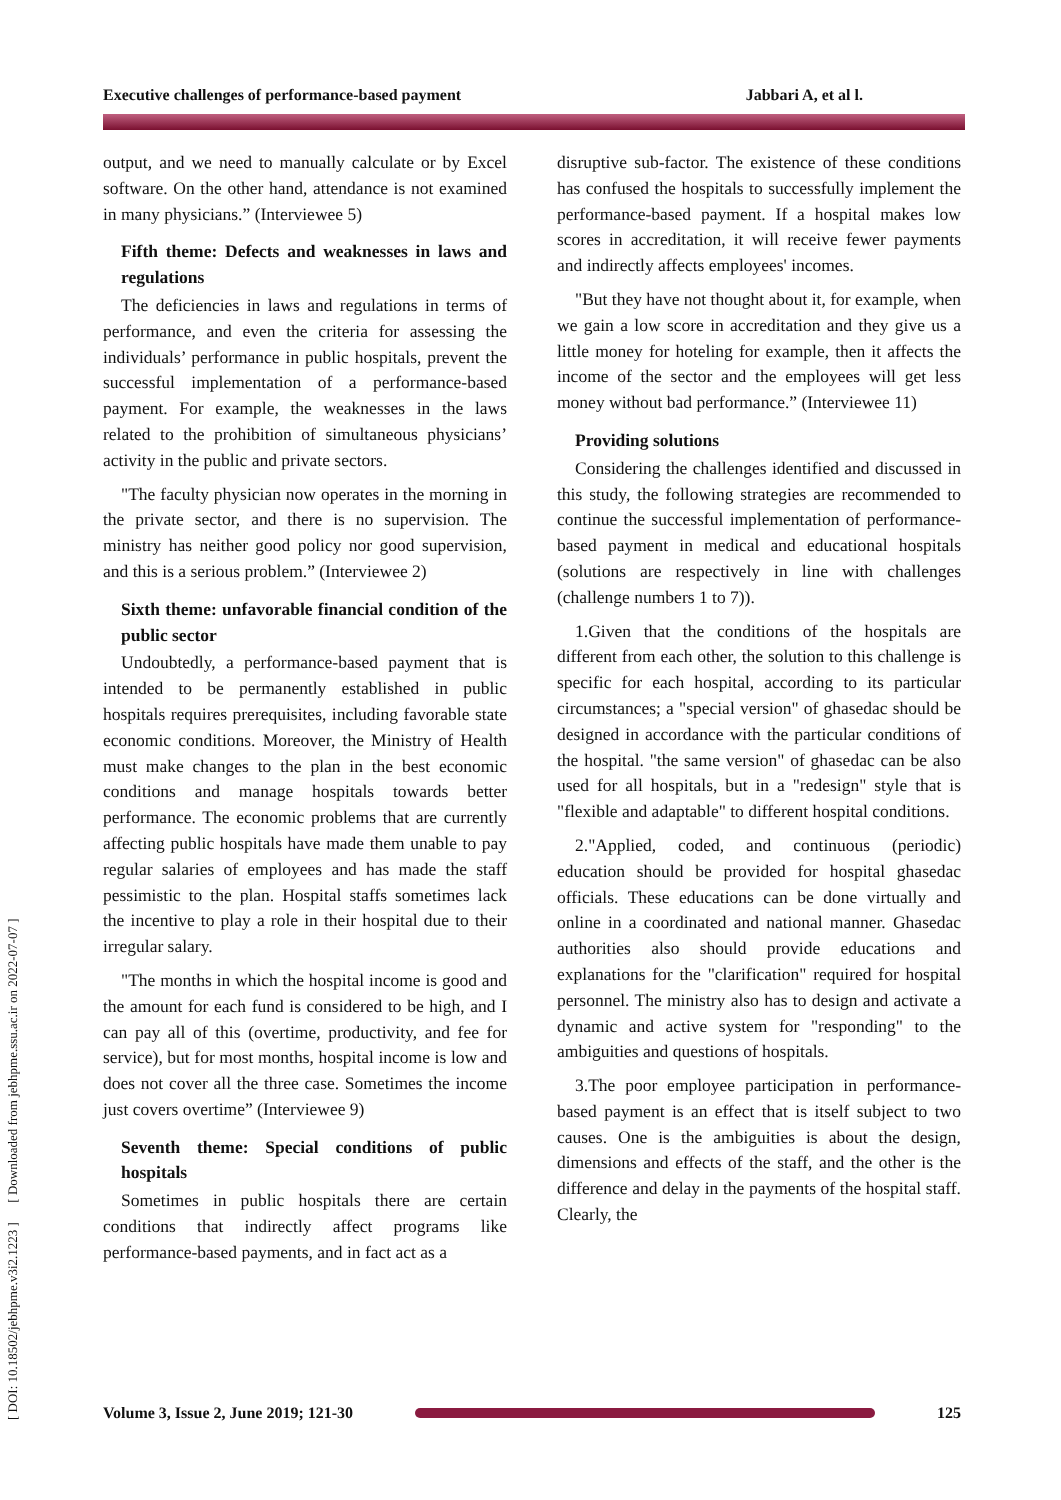Executive challenges of performance-based payment Jabbari A, et al l.
[ DOI: 10.18502/jebhpme.v3i2.1223 ] [ Downloaded from jebhpme.ssu.ac.ir on 2022-07-07 ]
output, and we need to manually calculate or by Excel software. On the other hand, attendance is not examined in many physicians.” (Interviewee 5)
Fifth theme: Defects and weaknesses in laws and regulations
The deficiencies in laws and regulations in terms of performance, and even the criteria for assessing the individuals’ performance in public hospitals, prevent the successful implementation of a performance-based payment. For example, the weaknesses in the laws related to the prohibition of simultaneous physicians’ activity in the public and private sectors.
"The faculty physician now operates in the morning in the private sector, and there is no supervision. The ministry has neither good policy nor good supervision, and this is a serious problem.” (Interviewee 2)
Sixth theme: unfavorable financial condition of the public sector
Undoubtedly, a performance-based payment that is intended to be permanently established in public hospitals requires prerequisites, including favorable state economic conditions. Moreover, the Ministry of Health must make changes to the plan in the best economic conditions and manage hospitals towards better performance. The economic problems that are currently affecting public hospitals have made them unable to pay regular salaries of employees and has made the staff pessimistic to the plan. Hospital staffs sometimes lack the incentive to play a role in their hospital due to their irregular salary.
"The months in which the hospital income is good and the amount for each fund is considered to be high, and I can pay all of this (overtime, productivity, and fee for service), but for most months, hospital income is low and does not cover all the three case. Sometimes the income just covers overtime” (Interviewee 9)
Seventh theme: Special conditions of public hospitals
Sometimes in public hospitals there are certain conditions that indirectly affect programs like performance-based payments, and in fact act as a
disruptive sub-factor. The existence of these conditions has confused the hospitals to successfully implement the performance-based payment. If a hospital makes low scores in accreditation, it will receive fewer payments and indirectly affects employees' incomes.
"But they have not thought about it, for example, when we gain a low score in accreditation and they give us a little money for hoteling for example, then it affects the income of the sector and the employees will get less money without bad performance.” (Interviewee 11)
Providing solutions
Considering the challenges identified and discussed in this study, the following strategies are recommended to continue the successful implementation of performance-based payment in medical and educational hospitals (solutions are respectively in line with challenges (challenge numbers 1 to 7)).
1.Given that the conditions of the hospitals are different from each other, the solution to this challenge is specific for each hospital, according to its particular circumstances; a "special version" of ghasedac should be designed in accordance with the particular conditions of the hospital. "the same version" of ghasedac can be also used for all hospitals, but in a "redesign" style that is "flexible and adaptable" to different hospital conditions.
2."Applied, coded, and continuous (periodic) education should be provided for hospital ghasedac officials. These educations can be done virtually and online in a coordinated and national manner. Ghasedac authorities also should provide educations and explanations for the "clarification" required for hospital personnel. The ministry also has to design and activate a dynamic and active system for "responding" to the ambiguities and questions of hospitals.
3.The poor employee participation in performance-based payment is an effect that is itself subject to two causes. One is the ambiguities is about the design, dimensions and effects of the staff, and the other is the difference and delay in the payments of the hospital staff. Clearly, the
Volume 3, Issue 2, June 2019; 121-30
125